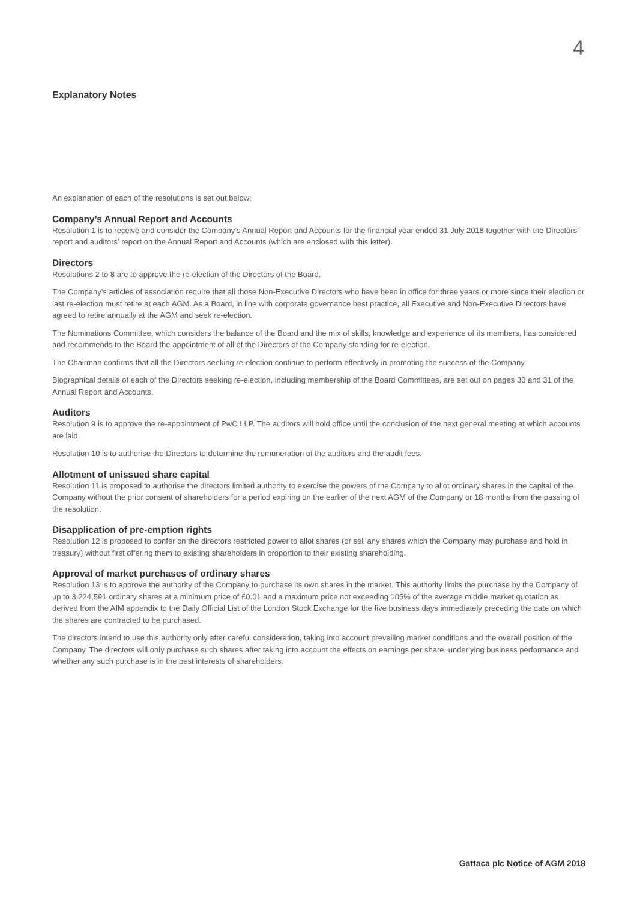4
Explanatory Notes
An explanation of each of the resolutions is set out below:
Company’s Annual Report and Accounts
Resolution 1 is to receive and consider the Company’s Annual Report and Accounts for the financial year ended 31 July 2018 together with the Directors’ report and auditors’ report on the Annual Report and Accounts (which are enclosed with this letter).
Directors
Resolutions 2 to 8 are to approve the re-election of the Directors of the Board.
The Company’s articles of association require that all those Non-Executive Directors who have been in office for three years or more since their election or last re-election must retire at each AGM. As a Board, in line with corporate governance best practice, all Executive and Non-Executive Directors have agreed to retire annually at the AGM and seek re-election.
The Nominations Committee, which considers the balance of the Board and the mix of skills, knowledge and experience of its members, has considered and recommends to the Board the appointment of all of the Directors of the Company standing for re-election.
The Chairman confirms that all the Directors seeking re-election continue to perform effectively in promoting the success of the Company.
Biographical details of each of the Directors seeking re-election, including membership of the Board Committees, are set out on pages 30 and 31 of the Annual Report and Accounts.
Auditors
Resolution 9 is to approve the re-appointment of PwC LLP. The auditors will hold office until the conclusion of the next general meeting at which accounts are laid.
Resolution 10 is to authorise the Directors to determine the remuneration of the auditors and the audit fees.
Allotment of unissued share capital
Resolution 11 is proposed to authorise the directors limited authority to exercise the powers of the Company to allot ordinary shares in the capital of the Company without the prior consent of shareholders for a period expiring on the earlier of the next AGM of the Company or 18 months from the passing of the resolution.
Disapplication of pre-emption rights
Resolution 12 is proposed to confer on the directors restricted power to allot shares (or sell any shares which the Company may purchase and hold in treasury) without first offering them to existing shareholders in proportion to their existing shareholding.
Approval of market purchases of ordinary shares
Resolution 13 is to approve the authority of the Company to purchase its own shares in the market. This authority limits the purchase by the Company of up to 3,224,591 ordinary shares at a minimum price of £0.01 and a maximum price not exceeding 105% of the average middle market quotation as derived from the AIM appendix to the Daily Official List of the London Stock Exchange for the five business days immediately preceding the date on which the shares are contracted to be purchased.
The directors intend to use this authority only after careful consideration, taking into account prevailing market conditions and the overall position of the Company. The directors will only purchase such shares after taking into account the effects on earnings per share, underlying business performance and whether any such purchase is in the best interests of shareholders.
Gattaca plc Notice of AGM 2018